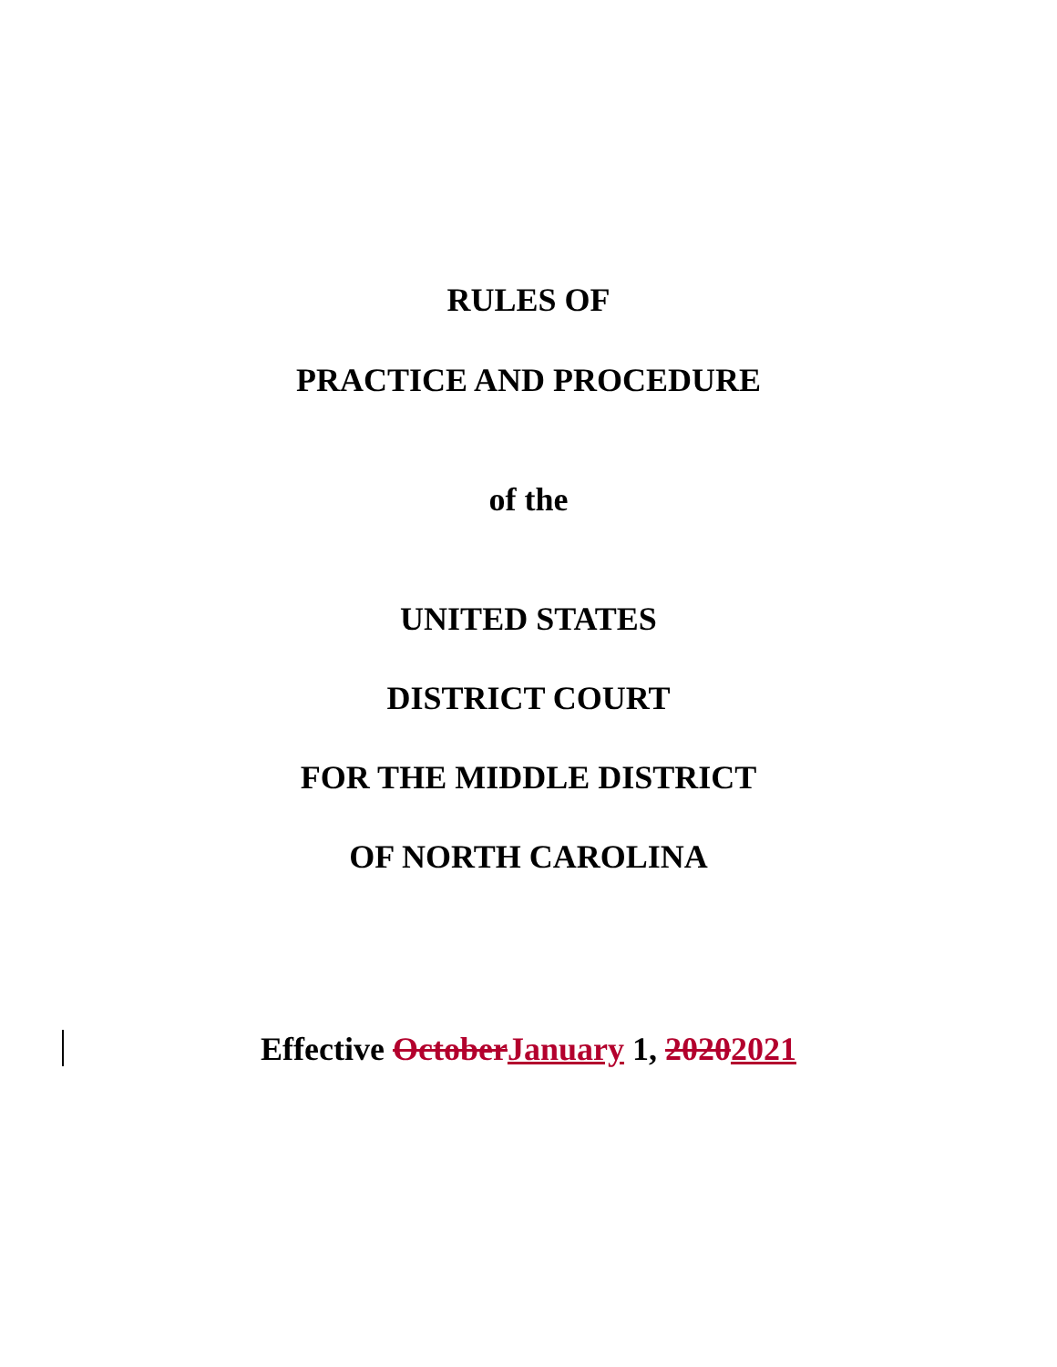RULES OF
PRACTICE AND PROCEDURE
of the
UNITED STATES
DISTRICT COURT
FOR THE MIDDLE DISTRICT
OF NORTH CAROLINA
Effective October January 1, 20202021